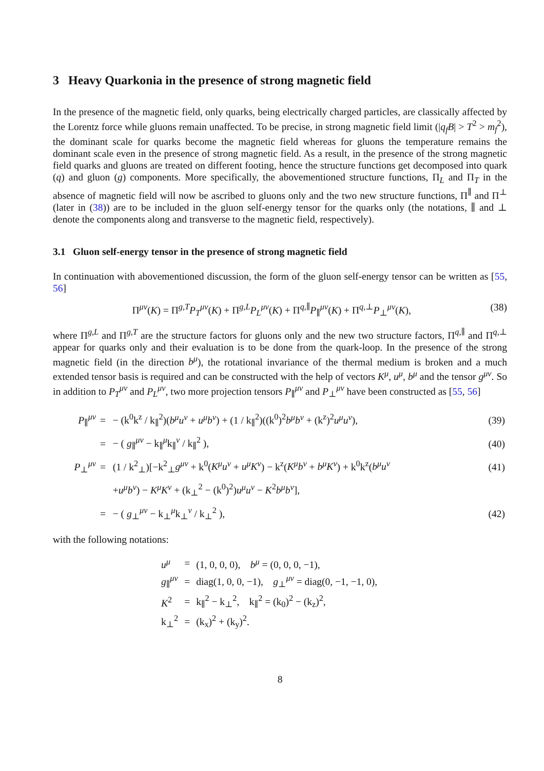3 Heavy Quarkonia in the presence of strong magnetic field
In the presence of the magnetic field, only quarks, being electrically charged particles, are classically affected by the Lorentz force while gluons remain unaffected. To be precise, in strong magnetic field limit (|q<sub>f</sub>B| > T<sup>2</sup> > m<sub>f</sub><sup>2</sup>), the dominant scale for quarks become the magnetic field whereas for gluons the temperature remains the dominant scale even in the presence of strong magnetic field. As a result, in the presence of the strong magnetic field quarks and gluons are treated on different footing, hence the structure functions get decomposed into quark (q) and gluon (g) components. More specifically, the abovementioned structure functions, Π<sub>L</sub> and Π<sub>T</sub> in the absence of magnetic field will now be ascribed to gluons only and the two new structure functions, Π<sup>∥</sup> and Π<sup>⊥</sup> (later in (38)) are to be included in the gluon self-energy tensor for the quarks only (the notations, ∥ and ⊥ denote the components along and transverse to the magnetic field, respectively).
3.1 Gluon self-energy tensor in the presence of strong magnetic field
In continuation with abovementioned discussion, the form of the gluon self-energy tensor can be written as [55, 56]
Π<sup>μν</sup>(K) = Π<sup>g,T</sup>P<sub>T</sub><sup>μν</sup>(K) + Π<sup>g,L</sup>P<sub>L</sub><sup>μν</sup>(K) + Π<sup>q,∥</sup>P<sub>∥</sub><sup>μν</sup>(K) + Π<sup>q,⊥</sup>P<sub>⊥</sub><sup>μν</sup>(K), (38)
where Π<sup>g,L</sup> and Π<sup>g,T</sup> are the structure factors for gluons only and the new two structure factors, Π<sup>q,∥</sup> and Π<sup>q,⊥</sup> appear for quarks only and their evaluation is to be done from the quark-loop. In the presence of the strong magnetic field (in the direction b<sup>μ</sup>), the rotational invariance of the thermal medium is broken and a much extended tensor basis is required and can be constructed with the help of vectors K<sup>μ</sup>, u<sup>μ</sup>, b<sup>μ</sup> and the tensor g<sup>μν</sup>. So in addition to P<sub>T</sub><sup>μν</sup> and P<sub>L</sub><sup>μν</sup>, two more projection tensors P<sub>∥</sub><sup>μν</sup> and P<sub>⊥</sub><sup>μν</sup> have been constructed as [55, 56]
| P<sub>∥</sub><sup>μν</sup> | = | − (k<sup>0</sup>k<sup>z</sup> / k<sub>∥</sub><sup>2</sup>)( b<sup>μ</sup>u<sup>ν</sup> + u<sup>μ</sup>b<sup>ν</sup> ) + (1 / k<sub>∥</sub><sup>2</sup>)((k<sup>0</sup>)<sup>2</sup> b<sup>μ</sup>b<sup>ν</sup> + (k<sup>z</sup>)<sup>2</sup> u<sup>μ</sup>u<sup>ν</sup> ), | (39) |
| | = | − ( g<sub>∥</sub><sup>μν</sup> − k<sub>∥</sub><sup>μ</sup>k<sub>∥</sub><sup>ν</sup> / k<sub>∥</sub><sup>2</sup> ), | (40) |
| P<sub>⊥</sub><sup>μν</sup> | = | (1 / k<sup>2</sup><sub>⊥</sub>)[−k<sup>2</sup><sub>⊥</sub> g<sup>μν</sup> + k<sup>0</sup>( K<sup>μ</sup>u<sup>ν</sup> + u<sup>μ</sup>K<sup>ν</sup> ) − k<sup>z</sup>( K<sup>μ</sup>b<sup>ν</sup> + b<sup>μ</sup>K<sup>ν</sup> ) + k<sup>0</sup>k<sup>z</sup>( b<sup>μ</sup>u<sup>ν</sup> | (41) |
| | | + u<sup>μ</sup>b<sup>ν</sup> ) − K<sup>μ</sup>K<sup>ν</sup> + (k<sub>⊥</sub><sup>2</sup> − (k<sup>0</sup>)<sup>2</sup>) u<sup>μ</sup>u<sup>ν</sup> − K<sup>2</sup> b<sup>μ</sup>b<sup>ν</sup> ], | |
| | = | − ( g<sub>⊥</sub><sup>μν</sup> − k<sub>⊥</sub><sup>μ</sup>k<sub>⊥</sub><sup>ν</sup> / k<sub>⊥</sub><sup>2</sup> ), | (42) |
with the following notations:
| u<sup>μ</sup> | = | (1, 0, 0, 0), b<sup>μ</sup> = (0, 0, 0, −1), |
| g<sub>∥</sub><sup>μν</sup> | = | diag(1, 0, 0, −1), g<sub>⊥</sub><sup>μν</sup> = diag(0, −1, −1, 0), |
| K<sup>2</sup> | = | k<sub>∥</sub><sup>2</sup> − k<sub>⊥</sub><sup>2</sup>, k<sub>∥</sub><sup>2</sup> = (k<sub>0</sub>)<sup>2</sup> − (k<sub>z</sub>)<sup>2</sup>, |
| k<sub>⊥</sub><sup>2</sup> | = | (k<sub>x</sub>)<sup>2</sup> + (k<sub>y</sub>)<sup>2</sup>. |
8